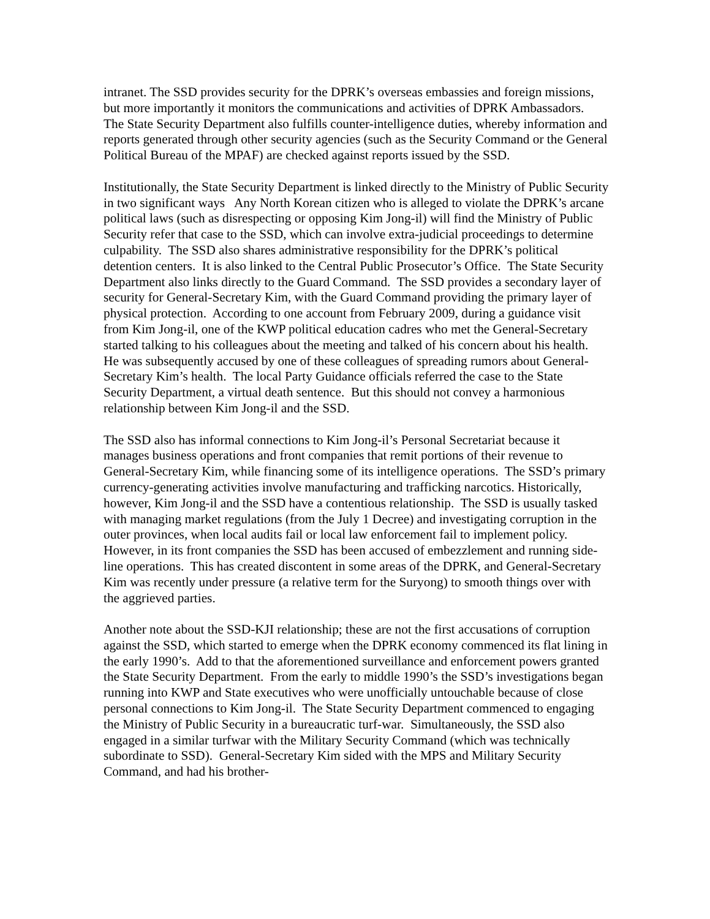intranet. The SSD provides security for the DPRK’s overseas embassies and foreign missions, but more importantly it monitors the communications and activities of DPRK Ambassadors. The State Security Department also fulfills counter-intelligence duties, whereby information and reports generated through other security agencies (such as the Security Command or the General Political Bureau of the MPAF) are checked against reports issued by the SSD.
Institutionally, the State Security Department is linked directly to the Ministry of Public Security in two significant ways Any North Korean citizen who is alleged to violate the DPRK’s arcane political laws (such as disrespecting or opposing Kim Jong-il) will find the Ministry of Public Security refer that case to the SSD, which can involve extra-judicial proceedings to determine culpability. The SSD also shares administrative responsibility for the DPRK’s political detention centers. It is also linked to the Central Public Prosecutor’s Office. The State Security Department also links directly to the Guard Command. The SSD provides a secondary layer of security for General-Secretary Kim, with the Guard Command providing the primary layer of physical protection. According to one account from February 2009, during a guidance visit from Kim Jong-il, one of the KWP political education cadres who met the General-Secretary started talking to his colleagues about the meeting and talked of his concern about his health. He was subsequently accused by one of these colleagues of spreading rumors about General-Secretary Kim’s health. The local Party Guidance officials referred the case to the State Security Department, a virtual death sentence. But this should not convey a harmonious relationship between Kim Jong-il and the SSD.
The SSD also has informal connections to Kim Jong-il’s Personal Secretariat because it manages business operations and front companies that remit portions of their revenue to General-Secretary Kim, while financing some of its intelligence operations. The SSD’s primary currency-generating activities involve manufacturing and trafficking narcotics. Historically, however, Kim Jong-il and the SSD have a contentious relationship. The SSD is usually tasked with managing market regulations (from the July 1 Decree) and investigating corruption in the outer provinces, when local audits fail or local law enforcement fail to implement policy. However, in its front companies the SSD has been accused of embezzlement and running side-line operations. This has created discontent in some areas of the DPRK, and General-Secretary Kim was recently under pressure (a relative term for the Suryong) to smooth things over with the aggrieved parties.
Another note about the SSD-KJI relationship; these are not the first accusations of corruption against the SSD, which started to emerge when the DPRK economy commenced its flat lining in the early 1990’s. Add to that the aforementioned surveillance and enforcement powers granted the State Security Department. From the early to middle 1990’s the SSD’s investigations began running into KWP and State executives who were unofficially untouchable because of close personal connections to Kim Jong-il. The State Security Department commenced to engaging the Ministry of Public Security in a bureaucratic turf-war. Simultaneously, the SSD also engaged in a similar turfwar with the Military Security Command (which was technically subordinate to SSD). General-Secretary Kim sided with the MPS and Military Security Command, and had his brother-